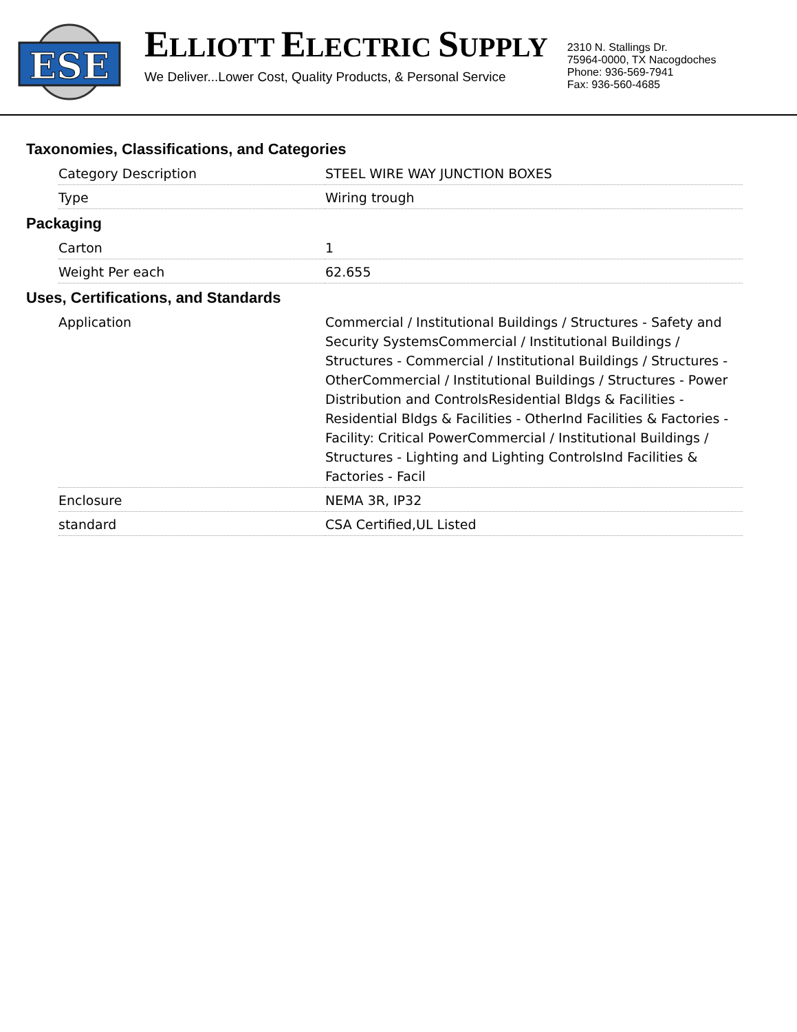ESE
ELLIOTT ELECTRIC SUPPLY
We Deliver...Lower Cost, Quality Products, & Personal Service
2310 N. Stallings Dr.
75964-0000, TX Nacogdoches
Phone: 936-569-7941
Fax: 936-560-4685
Taxonomies, Classifications, and Categories
| Category Description | STEEL WIRE WAY JUNCTION BOXES |
| Type | Wiring trough |
Packaging
| Carton | 1 |
| Weight Per each | 62.655 |
Uses, Certifications, and Standards
| Application | Commercial / Institutional Buildings / Structures - Safety and Security SystemsCommercial / Institutional Buildings / Structures - Commercial / Institutional Buildings / Structures - OtherCommercial / Institutional Buildings / Structures - Power Distribution and ControlsResidential Bldgs & Facilities - Residential Bldgs & Facilities - OtherInd Facilities & Factories - Facility: Critical PowerCommercial / Institutional Buildings / Structures - Lighting and Lighting ControlsInd Facilities & Factories - Facil |
| Enclosure | NEMA 3R, IP32 |
| standard | CSA Certified,UL Listed |